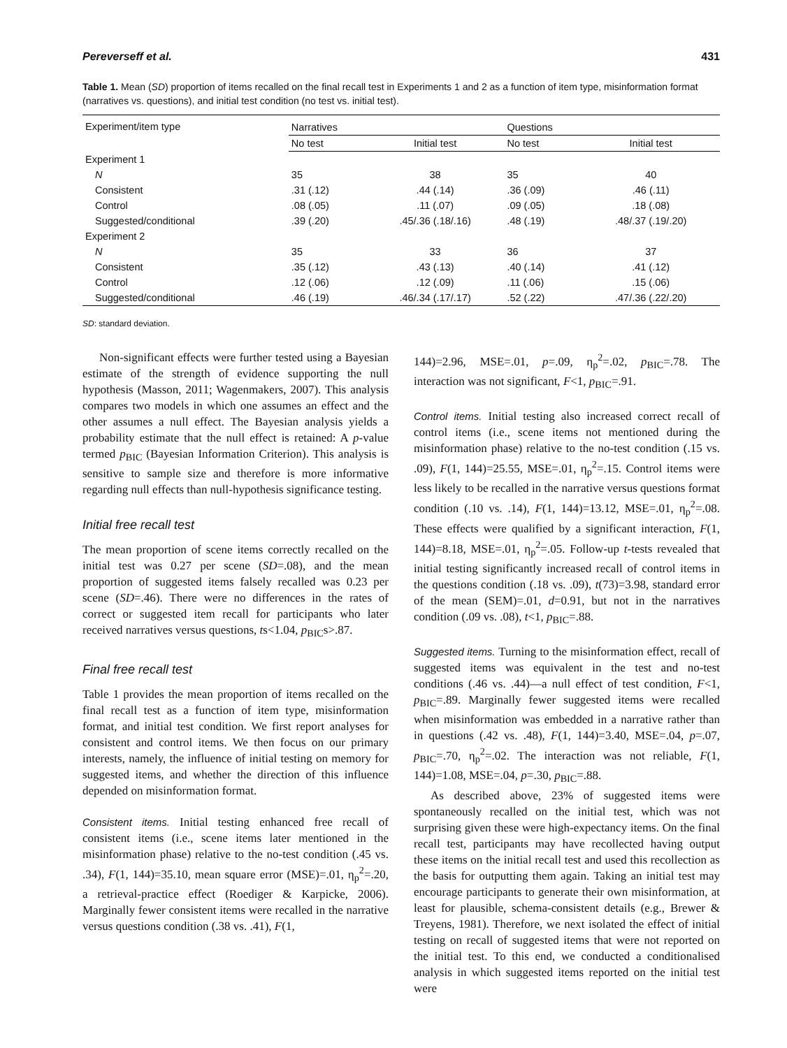Pereverseff et al. 431
Table 1. Mean (SD) proportion of items recalled on the final recall test in Experiments 1 and 2 as a function of item type, misinformation format (narratives vs. questions), and initial test condition (no test vs. initial test).
| Experiment/item type | Narratives | | Questions | |
| --- | --- | --- | --- | --- |
| | No test | Initial test | No test | Initial test |
| Experiment 1 | | | | |
| N | 35 | 38 | 35 | 40 |
| Consistent | .31 (.12) | .44 (.14) | .36 (.09) | .46 (.11) |
| Control | .08 (.05) | .11 (.07) | .09 (.05) | .18 (.08) |
| Suggested/conditional | .39 (.20) | .45/.36 (.18/.16) | .48 (.19) | .48/.37 (.19/.20) |
| Experiment 2 | | | | |
| N | 35 | 33 | 36 | 37 |
| Consistent | .35 (.12) | .43 (.13) | .40 (.14) | .41 (.12) |
| Control | .12 (.06) | .12 (.09) | .11 (.06) | .15 (.06) |
| Suggested/conditional | .46 (.19) | .46/.34 (.17/.17) | .52 (.22) | .47/.36 (.22/.20) |
SD: standard deviation.
Non-significant effects were further tested using a Bayesian estimate of the strength of evidence supporting the null hypothesis (Masson, 2011; Wagenmakers, 2007). This analysis compares two models in which one assumes an effect and the other assumes a null effect. The Bayesian analysis yields a probability estimate that the null effect is retained: A p-value termed p<sub>BIC</sub> (Bayesian Information Criterion). This analysis is sensitive to sample size and therefore is more informative regarding null effects than null-hypothesis significance testing.
Initial free recall test
The mean proportion of scene items correctly recalled on the initial test was 0.27 per scene (SD=.08), and the mean proportion of suggested items falsely recalled was 0.23 per scene (SD=.46). There were no differences in the rates of correct or suggested item recall for participants who later received narratives versus questions, ts<1.04, p<sub>BIC</sub>s>.87.
Final free recall test
Table 1 provides the mean proportion of items recalled on the final recall test as a function of item type, misinformation format, and initial test condition. We first report analyses for consistent and control items. We then focus on our primary interests, namely, the influence of initial testing on memory for suggested items, and whether the direction of this influence depended on misinformation format.
Consistent items. Initial testing enhanced free recall of consistent items (i.e., scene items later mentioned in the misinformation phase) relative to the no-test condition (.45 vs. .34), F(1, 144)=35.10, mean square error (MSE)=.01, η<sub>p</sub><sup>2</sup>=.20, a retrieval-practice effect (Roediger & Karpicke, 2006). Marginally fewer consistent items were recalled in the narrative versus questions condition (.38 vs. .41), F(1,
144)=2.96, MSE=.01, p=.09, η<sub>p</sub><sup>2</sup>=.02, p<sub>BIC</sub>=.78. The interaction was not significant, F<1, p<sub>BIC</sub>=.91.
Control items. Initial testing also increased correct recall of control items (i.e., scene items not mentioned during the misinformation phase) relative to the no-test condition (.15 vs. .09), F(1, 144)=25.55, MSE=.01, η<sub>p</sub><sup>2</sup>=.15. Control items were less likely to be recalled in the narrative versus questions format condition (.10 vs. .14), F(1, 144)=13.12, MSE=.01, η<sub>p</sub><sup>2</sup>=.08. These effects were qualified by a significant interaction, F(1, 144)=8.18, MSE=.01, η<sub>p</sub><sup>2</sup>=.05. Follow-up t-tests revealed that initial testing significantly increased recall of control items in the questions condition (.18 vs. .09), t(73)=3.98, standard error of the mean (SEM)=.01, d=0.91, but not in the narratives condition (.09 vs. .08), t<1, p<sub>BIC</sub>=.88.
Suggested items. Turning to the misinformation effect, recall of suggested items was equivalent in the test and no-test conditions (.46 vs. .44)—a null effect of test condition, F<1, p<sub>BIC</sub>=.89. Marginally fewer suggested items were recalled when misinformation was embedded in a narrative rather than in questions (.42 vs. .48), F(1, 144)=3.40, MSE=.04, p=.07, p<sub>BIC</sub>=.70, η<sub>p</sub><sup>2</sup>=.02. The interaction was not reliable, F(1, 144)=1.08, MSE=.04, p=.30, p<sub>BIC</sub>=.88.
As described above, 23% of suggested items were spontaneously recalled on the initial test, which was not surprising given these were high-expectancy items. On the final recall test, participants may have recollected having output these items on the initial recall test and used this recollection as the basis for outputting them again. Taking an initial test may encourage participants to generate their own misinformation, at least for plausible, schema-consistent details (e.g., Brewer & Treyens, 1981). Therefore, we next isolated the effect of initial testing on recall of suggested items that were not reported on the initial test. To this end, we conducted a conditionalised analysis in which suggested items reported on the initial test were